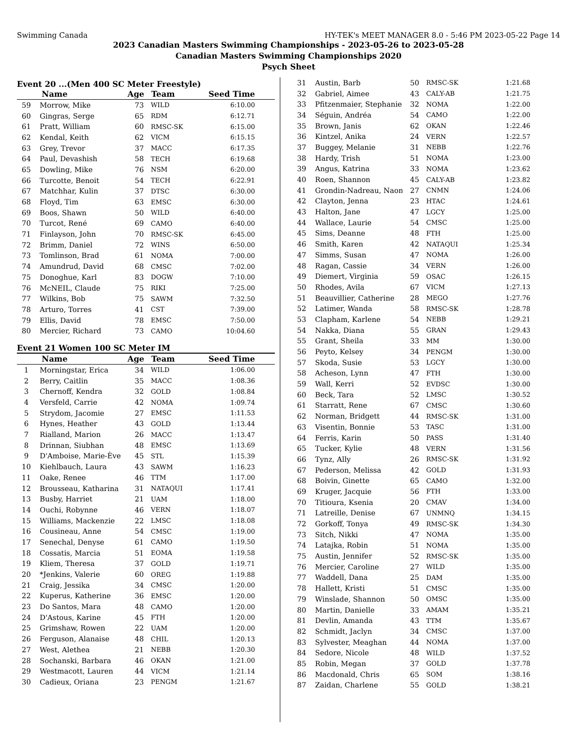Swimming Canada HY-TEK's MEET MANAGER 8.0 - 5:46 PM 2023-05-22 Page 14
2023 Canadian Masters Swimming Championships - 2023-05-26 to 2023-05-28
Canadian Masters Swimming Championships 2020
Psych Sheet
Event 20 ...(Men 400 SC Meter Freestyle)
| | Name | Age | Team | Seed Time |
| --- | --- | --- | --- | --- |
| 59 | Morrow, Mike | 73 | WILD | 6:10.00 |
| 60 | Gingras, Serge | 65 | RDM | 6:12.71 |
| 61 | Pratt, William | 60 | RMSC-SK | 6:15.00 |
| 62 | Kendal, Keith | 62 | VICM | 6:15.15 |
| 63 | Grey, Trevor | 37 | MACC | 6:17.35 |
| 64 | Paul, Devashish | 58 | TECH | 6:19.68 |
| 65 | Dowling, Mike | 76 | NSM | 6:20.00 |
| 66 | Turcotte, Benoit | 54 | TECH | 6:22.91 |
| 67 | Matchhar, Kulin | 37 | DTSC | 6:30.00 |
| 68 | Floyd, Tim | 63 | EMSC | 6:30.00 |
| 69 | Boos, Shawn | 50 | WILD | 6:40.00 |
| 70 | Turcot, René | 69 | CAMO | 6:40.00 |
| 71 | Finlayson, John | 70 | RMSC-SK | 6:45.00 |
| 72 | Brimm, Daniel | 72 | WINS | 6:50.00 |
| 73 | Tomlinson, Brad | 61 | NOMA | 7:00.00 |
| 74 | Amundrud, David | 68 | CMSC | 7:02.00 |
| 75 | Donoghue, Karl | 83 | DOGW | 7:10.00 |
| 76 | McNEIL, Claude | 75 | RIKI | 7:25.00 |
| 77 | Wilkins, Bob | 75 | SAWM | 7:32.50 |
| 78 | Arturo, Torres | 41 | CST | 7:39.00 |
| 79 | Ellis, David | 78 | EMSC | 7:50.00 |
| 80 | Mercier, Richard | 73 | CAMO | 10:04.60 |
Event 21 Women 100 SC Meter IM
| | Name | Age | Team | Seed Time |
| --- | --- | --- | --- | --- |
| 1 | Morningstar, Erica | 34 | WILD | 1:06.00 |
| 2 | Berry, Caitlin | 35 | MACC | 1:08.36 |
| 3 | Chernoff, Kendra | 32 | GOLD | 1:08.84 |
| 4 | Versfeld, Carrie | 42 | NOMA | 1:09.74 |
| 5 | Strydom, Jacomie | 27 | EMSC | 1:11.53 |
| 6 | Hynes, Heather | 43 | GOLD | 1:13.44 |
| 7 | Rialland, Marion | 26 | MACC | 1:13.47 |
| 8 | Drinnan, Siubhan | 48 | EMSC | 1:13.69 |
| 9 | D'Amboise, Marie-Ève | 45 | STL | 1:15.39 |
| 10 | Kiehlbauch, Laura | 43 | SAWM | 1:16.23 |
| 11 | Oake, Renee | 46 | TTM | 1:17.00 |
| 12 | Brousseau, Katharina | 31 | NATAQUI | 1:17.41 |
| 13 | Busby, Harriet | 21 | UAM | 1:18.00 |
| 14 | Ouchi, Robynne | 46 | VERN | 1:18.07 |
| 15 | Williams, Mackenzie | 22 | LMSC | 1:18.08 |
| 16 | Cousineau, Anne | 54 | CMSC | 1:19.00 |
| 17 | Senechal, Denyse | 61 | CAMO | 1:19.50 |
| 18 | Cossatis, Marcia | 51 | EOMA | 1:19.58 |
| 19 | Kliem, Theresa | 37 | GOLD | 1:19.71 |
| 20 | *Jenkins, Valerie | 60 | OREG | 1:19.88 |
| 21 | Craig, Jessika | 34 | CMSC | 1:20.00 |
| 22 | Kuperus, Katherine | 36 | EMSC | 1:20.00 |
| 23 | Do Santos, Mara | 48 | CAMO | 1:20.00 |
| 24 | D'Astous, Karine | 45 | FTH | 1:20.00 |
| 25 | Grimshaw, Rowen | 22 | UAM | 1:20.00 |
| 26 | Ferguson, Alanaise | 48 | CHIL | 1:20.13 |
| 27 | West, Alethea | 21 | NEBB | 1:20.30 |
| 28 | Sochanski, Barbara | 46 | OKAN | 1:21.00 |
| 29 | Westmacott, Lauren | 44 | VICM | 1:21.14 |
| 30 | Cadieux, Oriana | 23 | PENGM | 1:21.67 |
| 31 | Austin, Barb | 50 | RMSC-SK | 1:21.68 |
| 32 | Gabriel, Aimee | 43 | CALY-AB | 1:21.75 |
| 33 | Pfitzenmaier, Stephanie | 32 | NOMA | 1:22.00 |
| 34 | Séguin, Andréa | 54 | CAMO | 1:22.00 |
| 35 | Brown, Janis | 62 | OKAN | 1:22.46 |
| 36 | Kintzel, Anika | 24 | VERN | 1:22.57 |
| 37 | Buggey, Melanie | 31 | NEBB | 1:22.76 |
| 38 | Hardy, Trish | 51 | NOMA | 1:23.00 |
| 39 | Angus, Katrina | 33 | NOMA | 1:23.62 |
| 40 | Roen, Shannon | 45 | CALY-AB | 1:23.82 |
| 41 | Grondin-Nadreau, Naon | 27 | CNMN | 1:24.06 |
| 42 | Clayton, Jenna | 23 | HTAC | 1:24.61 |
| 43 | Halton, Jane | 47 | LGCY | 1:25.00 |
| 44 | Wallace, Laurie | 54 | CMSC | 1:25.00 |
| 45 | Sims, Deanne | 48 | FTH | 1:25.00 |
| 46 | Smith, Karen | 42 | NATAQUI | 1:25.34 |
| 47 | Simms, Susan | 47 | NOMA | 1:26.00 |
| 48 | Ragan, Cassie | 34 | VERN | 1:26.00 |
| 49 | Diemert, Virginia | 59 | OSAC | 1:26.15 |
| 50 | Rhodes, Avila | 67 | VICM | 1:27.13 |
| 51 | Beauvillier, Catherine | 28 | MEGO | 1:27.76 |
| 52 | Latimer, Wanda | 58 | RMSC-SK | 1:28.78 |
| 53 | Clapham, Karlene | 54 | NEBB | 1:29.21 |
| 54 | Nakka, Diana | 55 | GRAN | 1:29.43 |
| 55 | Grant, Sheila | 33 | MM | 1:30.00 |
| 56 | Peyto, Kelsey | 34 | PENGM | 1:30.00 |
| 57 | Skoda, Susie | 53 | LGCY | 1:30.00 |
| 58 | Acheson, Lynn | 47 | FTH | 1:30.00 |
| 59 | Wall, Kerri | 52 | EVDSC | 1:30.00 |
| 60 | Beck, Tara | 52 | LMSC | 1:30.52 |
| 61 | Starratt, Rene | 67 | CMSC | 1:30.60 |
| 62 | Norman, Bridgett | 44 | RMSC-SK | 1:31.00 |
| 63 | Visentin, Bonnie | 53 | TASC | 1:31.00 |
| 64 | Ferris, Karin | 50 | PASS | 1:31.40 |
| 65 | Tucker, Kylie | 48 | VERN | 1:31.56 |
| 66 | Tynz, Ally | 26 | RMSC-SK | 1:31.92 |
| 67 | Pederson, Melissa | 42 | GOLD | 1:31.93 |
| 68 | Boivin, Ginette | 65 | CAMO | 1:32.00 |
| 69 | Kruger, Jacquie | 56 | FTH | 1:33.00 |
| 70 | Titioura, Ksenia | 20 | CMAV | 1:34.00 |
| 71 | Latreille, Denise | 67 | UNMNQ | 1:34.15 |
| 72 | Gorkoff, Tonya | 49 | RMSC-SK | 1:34.30 |
| 73 | Sitch, Nikki | 47 | NOMA | 1:35.00 |
| 74 | Latajka, Robin | 51 | NOMA | 1:35.00 |
| 75 | Austin, Jennifer | 52 | RMSC-SK | 1:35.00 |
| 76 | Mercier, Caroline | 27 | WILD | 1:35.00 |
| 77 | Waddell, Dana | 25 | DAM | 1:35.00 |
| 78 | Hallett, Kristi | 51 | CMSC | 1:35.00 |
| 79 | Winslade, Shannon | 50 | OMSC | 1:35.00 |
| 80 | Martin, Danielle | 33 | AMAM | 1:35.21 |
| 81 | Devlin, Amanda | 43 | TTM | 1:35.67 |
| 82 | Schmidt, Jaclyn | 34 | CMSC | 1:37.00 |
| 83 | Sylvester, Meaghan | 44 | NOMA | 1:37.00 |
| 84 | Sedore, Nicole | 48 | WILD | 1:37.52 |
| 85 | Robin, Megan | 37 | GOLD | 1:37.78 |
| 86 | Macdonald, Chris | 65 | SOM | 1:38.16 |
| 87 | Zaidan, Charlene | 55 | GOLD | 1:38.21 |